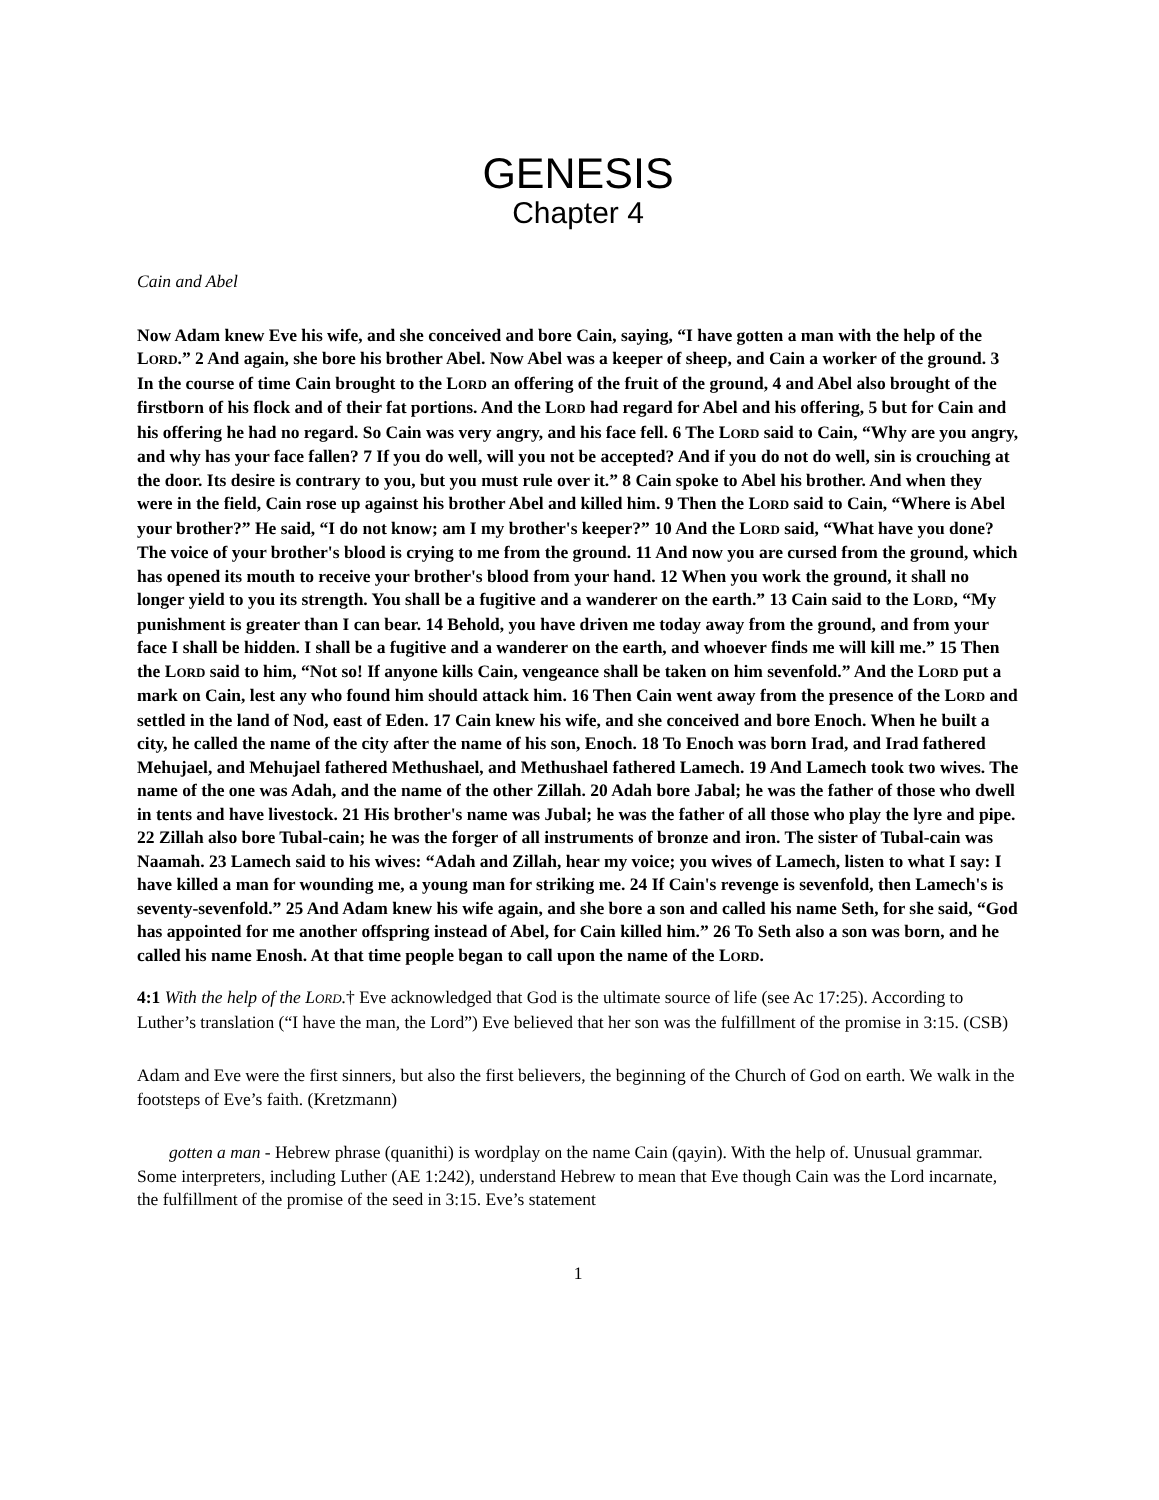GENESIS
Chapter 4
Cain and Abel
Now Adam knew Eve his wife, and she conceived and bore Cain, saying, “I have gotten a man with the help of the LORD.” 2 And again, she bore his brother Abel. Now Abel was a keeper of sheep, and Cain a worker of the ground. 3 In the course of time Cain brought to the LORD an offering of the fruit of the ground, 4 and Abel also brought of the firstborn of his flock and of their fat portions. And the LORD had regard for Abel and his offering, 5 but for Cain and his offering he had no regard. So Cain was very angry, and his face fell. 6 The LORD said to Cain, “Why are you angry, and why has your face fallen? 7 If you do well, will you not be accepted? And if you do not do well, sin is crouching at the door. Its desire is contrary to you, but you must rule over it.” 8 Cain spoke to Abel his brother. And when they were in the field, Cain rose up against his brother Abel and killed him. 9 Then the LORD said to Cain, “Where is Abel your brother?” He said, “I do not know; am I my brother's keeper?” 10 And the LORD said, “What have you done? The voice of your brother's blood is crying to me from the ground. 11 And now you are cursed from the ground, which has opened its mouth to receive your brother's blood from your hand. 12 When you work the ground, it shall no longer yield to you its strength. You shall be a fugitive and a wanderer on the earth.” 13 Cain said to the LORD, “My punishment is greater than I can bear. 14 Behold, you have driven me today away from the ground, and from your face I shall be hidden. I shall be a fugitive and a wanderer on the earth, and whoever finds me will kill me.” 15 Then the LORD said to him, “Not so! If anyone kills Cain, vengeance shall be taken on him sevenfold.” And the LORD put a mark on Cain, lest any who found him should attack him. 16 Then Cain went away from the presence of the LORD and settled in the land of Nod, east of Eden. 17 Cain knew his wife, and she conceived and bore Enoch. When he built a city, he called the name of the city after the name of his son, Enoch. 18 To Enoch was born Irad, and Irad fathered Mehujael, and Mehujael fathered Methushael, and Methushael fathered Lamech. 19 And Lamech took two wives. The name of the one was Adah, and the name of the other Zillah. 20 Adah bore Jabal; he was the father of those who dwell in tents and have livestock. 21 His brother's name was Jubal; he was the father of all those who play the lyre and pipe. 22 Zillah also bore Tubal-cain; he was the forger of all instruments of bronze and iron. The sister of Tubal-cain was Naamah. 23 Lamech said to his wives: “Adah and Zillah, hear my voice; you wives of Lamech, listen to what I say: I have killed a man for wounding me, a young man for striking me. 24 If Cain's revenge is sevenfold, then Lamech's is seventy-sevenfold.” 25 And Adam knew his wife again, and she bore a son and called his name Seth, for she said, “God has appointed for me another offspring instead of Abel, for Cain killed him.” 26 To Seth also a son was born, and he called his name Enosh. At that time people began to call upon the name of the LORD.
4:1 With the help of the LORD.† Eve acknowledged that God is the ultimate source of life (see Ac 17:25). According to Luther’s translation (“I have the man, the Lord”) Eve believed that her son was the fulfillment of the promise in 3:15. (CSB)
Adam and Eve were the first sinners, but also the first believers, the beginning of the Church of God on earth. We walk in the footsteps of Eve’s faith. (Kretzmann)
gotten a man - Hebrew phrase (quanithi) is wordplay on the name Cain (qayin). With the help of. Unusual grammar. Some interpreters, including Luther (AE 1:242), understand Hebrew to mean that Eve though Cain was the Lord incarnate, the fulfillment of the promise of the seed in 3:15. Eve’s statement
1